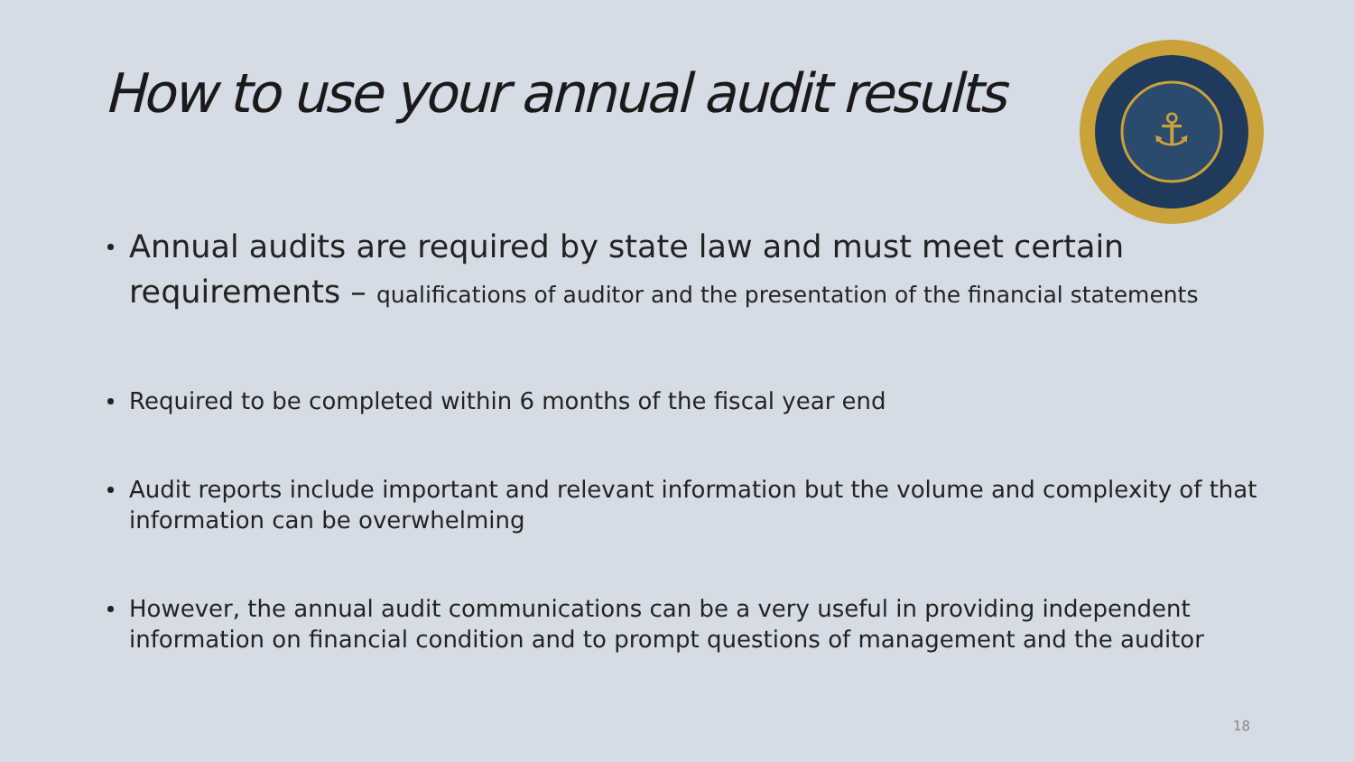How to use your annual audit results
⚓
Annual audits are required by state law and must meet certain requirements – qualifications of auditor and the presentation of the financial statements
Required to be completed within 6 months of the fiscal year end
Audit reports include important and relevant information but the volume and complexity of that information can be overwhelming
However, the annual audit communications can be a very useful in providing independent information on financial condition and to prompt questions of management and the auditor
18